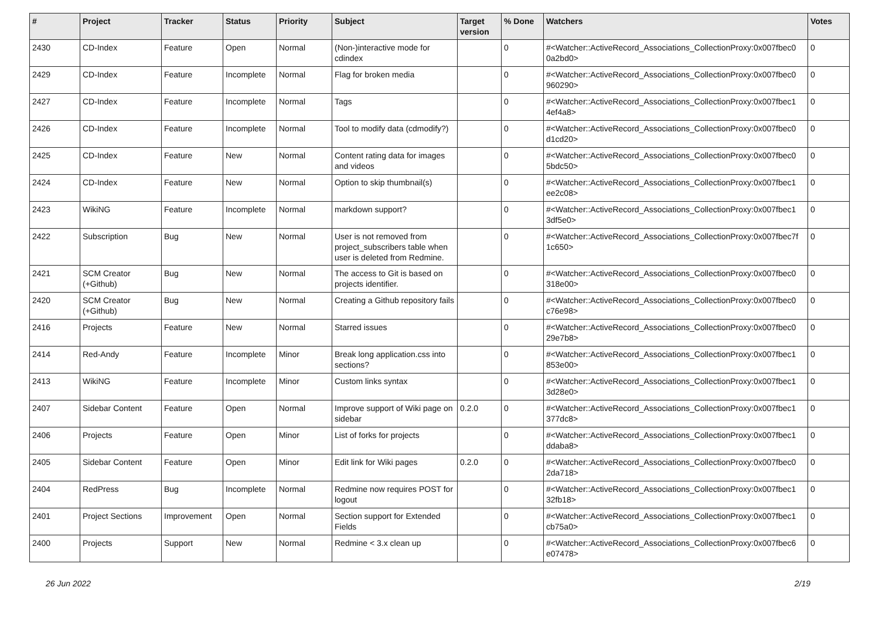| # | Project | Tracker | Status | Priority | Subject | Target version | % Done | Watchers | Votes |
| --- | --- | --- | --- | --- | --- | --- | --- | --- | --- |
| 2430 | CD-Index | Feature | Open | Normal | (Non-)interactive mode for cdindex | | 0 | #<Watcher::ActiveRecord_Associations_CollectionProxy:0x007fbec0 0a2bd0> | 0 |
| 2429 | CD-Index | Feature | Incomplete | Normal | Flag for broken media | | 0 | #<Watcher::ActiveRecord_Associations_CollectionProxy:0x007fbec0 960290> | 0 |
| 2427 | CD-Index | Feature | Incomplete | Normal | Tags | | 0 | #<Watcher::ActiveRecord_Associations_CollectionProxy:0x007fbec1 4ef4a8> | 0 |
| 2426 | CD-Index | Feature | Incomplete | Normal | Tool to modify data (cdmodify?) | | 0 | #<Watcher::ActiveRecord_Associations_CollectionProxy:0x007fbec0 d1cd20> | 0 |
| 2425 | CD-Index | Feature | New | Normal | Content rating data for images and videos | | 0 | #<Watcher::ActiveRecord_Associations_CollectionProxy:0x007fbec0 5bdc50> | 0 |
| 2424 | CD-Index | Feature | New | Normal | Option to skip thumbnail(s) | | 0 | #<Watcher::ActiveRecord_Associations_CollectionProxy:0x007fbec1 ee2c08> | 0 |
| 2423 | WikiNG | Feature | Incomplete | Normal | markdown support? | | 0 | #<Watcher::ActiveRecord_Associations_CollectionProxy:0x007fbec1 3df5e0> | 0 |
| 2422 | Subscription | Bug | New | Normal | User is not removed from project_subscribers table when user is deleted from Redmine. | | 0 | #<Watcher::ActiveRecord_Associations_CollectionProxy:0x007fbec7f 1c650> | 0 |
| 2421 | SCM Creator (+Github) | Bug | New | Normal | The access to Git is based on projects identifier. | | 0 | #<Watcher::ActiveRecord_Associations_CollectionProxy:0x007fbec0 318e00> | 0 |
| 2420 | SCM Creator (+Github) | Bug | New | Normal | Creating a Github repository fails | | 0 | #<Watcher::ActiveRecord_Associations_CollectionProxy:0x007fbec0 c76e98> | 0 |
| 2416 | Projects | Feature | New | Normal | Starred issues | | 0 | #<Watcher::ActiveRecord_Associations_CollectionProxy:0x007fbec0 29e7b8> | 0 |
| 2414 | Red-Andy | Feature | Incomplete | Minor | Break long application.css into sections? | | 0 | #<Watcher::ActiveRecord_Associations_CollectionProxy:0x007fbec1 853e00> | 0 |
| 2413 | WikiNG | Feature | Incomplete | Minor | Custom links syntax | | 0 | #<Watcher::ActiveRecord_Associations_CollectionProxy:0x007fbec1 3d28e0> | 0 |
| 2407 | Sidebar Content | Feature | Open | Normal | Improve support of Wiki page on sidebar | 0.2.0 | 0 | #<Watcher::ActiveRecord_Associations_CollectionProxy:0x007fbec1 377dc8> | 0 |
| 2406 | Projects | Feature | Open | Minor | List of forks for projects | | 0 | #<Watcher::ActiveRecord_Associations_CollectionProxy:0x007fbec1 ddaba8> | 0 |
| 2405 | Sidebar Content | Feature | Open | Minor | Edit link for Wiki pages | 0.2.0 | 0 | #<Watcher::ActiveRecord_Associations_CollectionProxy:0x007fbec0 2da718> | 0 |
| 2404 | RedPress | Bug | Incomplete | Normal | Redmine now requires POST for logout | | 0 | #<Watcher::ActiveRecord_Associations_CollectionProxy:0x007fbec1 32fb18> | 0 |
| 2401 | Project Sections | Improvement | Open | Normal | Section support for Extended Fields | | 0 | #<Watcher::ActiveRecord_Associations_CollectionProxy:0x007fbec1 cb75a0> | 0 |
| 2400 | Projects | Support | New | Normal | Redmine < 3.x clean up | | 0 | #<Watcher::ActiveRecord_Associations_CollectionProxy:0x007fbec6 e07478> | 0 |
26 Jun 2022 2/19